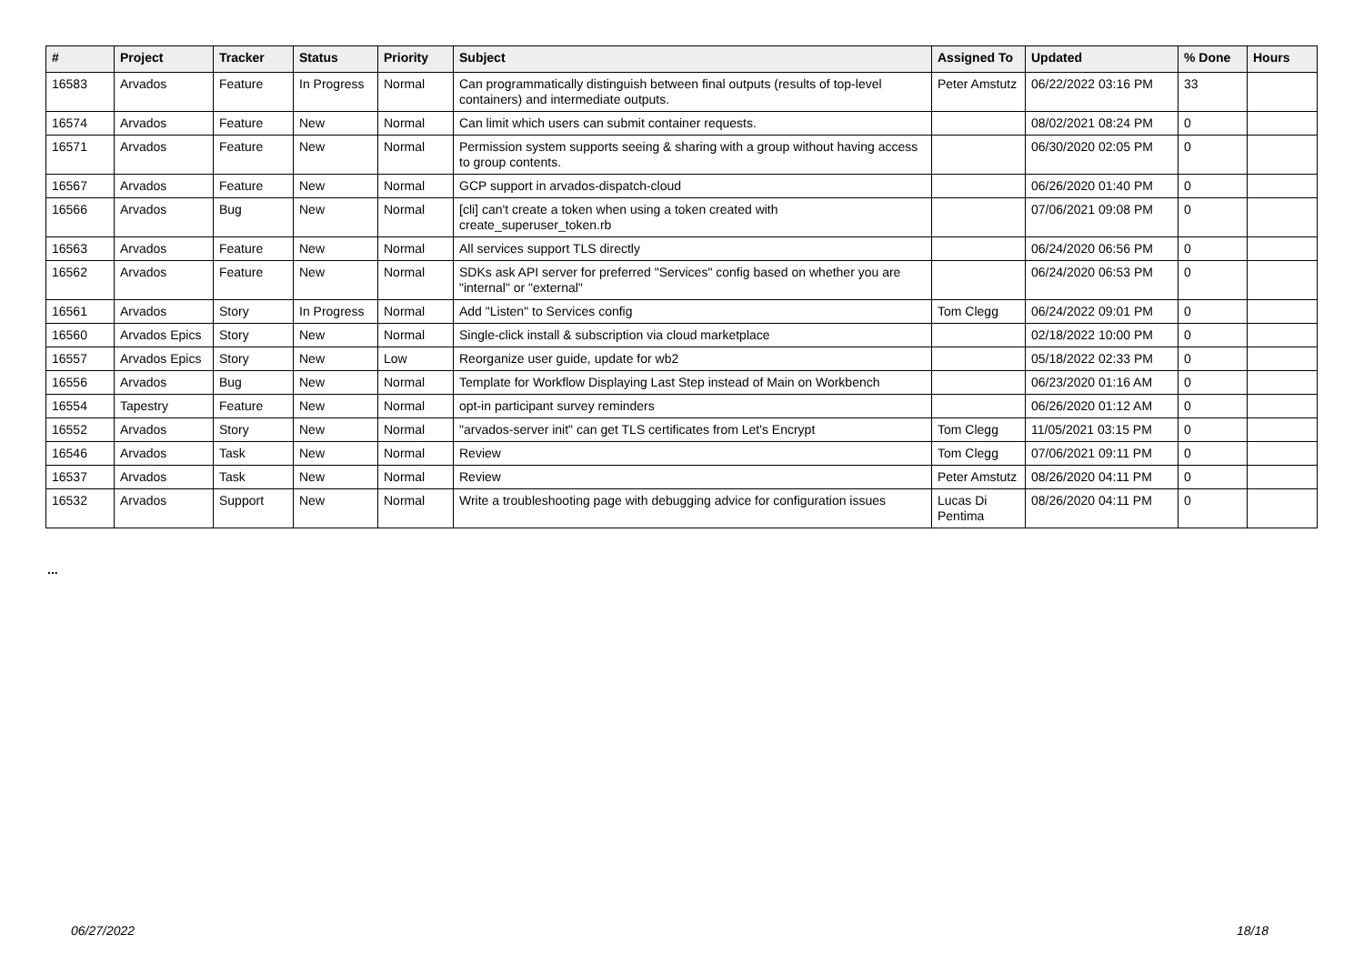| # | Project | Tracker | Status | Priority | Subject | Assigned To | Updated | % Done | Hours |
| --- | --- | --- | --- | --- | --- | --- | --- | --- | --- |
| 16583 | Arvados | Feature | In Progress | Normal | Can programmatically distinguish between final outputs (results of top-level containers) and intermediate outputs. | Peter Amstutz | 06/22/2022 03:16 PM | 33 | |
| 16574 | Arvados | Feature | New | Normal | Can limit which users can submit container requests. | | 08/02/2021 08:24 PM | 0 | |
| 16571 | Arvados | Feature | New | Normal | Permission system supports seeing & sharing with a group without having access to group contents. | | 06/30/2020 02:05 PM | 0 | |
| 16567 | Arvados | Feature | New | Normal | GCP support in arvados-dispatch-cloud | | 06/26/2020 01:40 PM | 0 | |
| 16566 | Arvados | Bug | New | Normal | [cli] can't create a token when using a token created with create_superuser_token.rb | | 07/06/2021 09:08 PM | 0 | |
| 16563 | Arvados | Feature | New | Normal | All services support TLS directly | | 06/24/2020 06:56 PM | 0 | |
| 16562 | Arvados | Feature | New | Normal | SDKs ask API server for preferred "Services" config based on whether you are "internal" or "external" | | 06/24/2020 06:53 PM | 0 | |
| 16561 | Arvados | Story | In Progress | Normal | Add "Listen" to Services config | Tom Clegg | 06/24/2022 09:01 PM | 0 | |
| 16560 | Arvados Epics | Story | New | Normal | Single-click install & subscription via cloud marketplace | | 02/18/2022 10:00 PM | 0 | |
| 16557 | Arvados Epics | Story | New | Low | Reorganize user guide, update for wb2 | | 05/18/2022 02:33 PM | 0 | |
| 16556 | Arvados | Bug | New | Normal | Template for Workflow Displaying Last Step instead of Main on Workbench | | 06/23/2020 01:16 AM | 0 | |
| 16554 | Tapestry | Feature | New | Normal | opt-in participant survey reminders | | 06/26/2020 01:12 AM | 0 | |
| 16552 | Arvados | Story | New | Normal | "arvados-server init" can get TLS certificates from Let's Encrypt | Tom Clegg | 11/05/2021 03:15 PM | 0 | |
| 16546 | Arvados | Task | New | Normal | Review | Tom Clegg | 07/06/2021 09:11 PM | 0 | |
| 16537 | Arvados | Task | New | Normal | Review | Peter Amstutz | 08/26/2020 04:11 PM | 0 | |
| 16532 | Arvados | Support | New | Normal | Write a troubleshooting page with debugging advice for configuration issues | Lucas Di Pentima | 08/26/2020 04:11 PM | 0 | |
...
06/27/2022 18/18